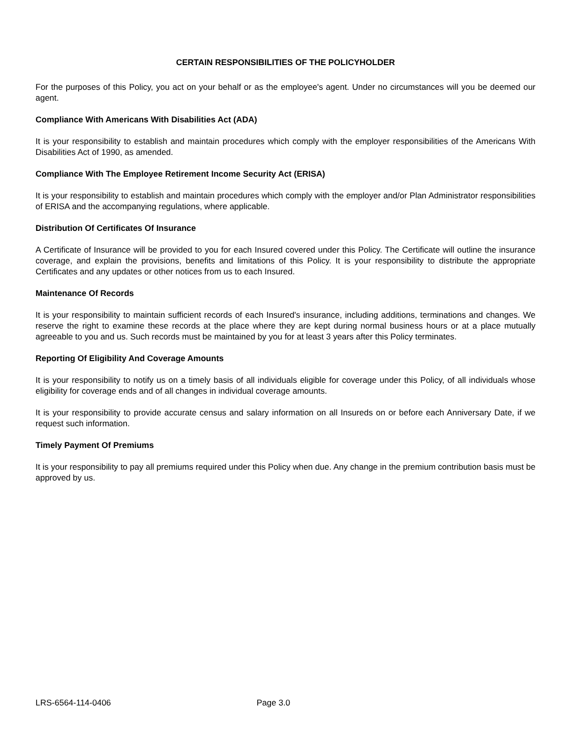CERTAIN RESPONSIBILITIES OF THE POLICYHOLDER
For the purposes of this Policy, you act on your behalf or as the employee's agent. Under no circumstances will you be deemed our agent.
Compliance With Americans With Disabilities Act (ADA)
It is your responsibility to establish and maintain procedures which comply with the employer responsibilities of the Americans With Disabilities Act of 1990, as amended.
Compliance With The Employee Retirement Income Security Act (ERISA)
It is your responsibility to establish and maintain procedures which comply with the employer and/or Plan Administrator responsibilities of ERISA and the accompanying regulations, where applicable.
Distribution Of Certificates Of Insurance
A Certificate of Insurance will be provided to you for each Insured covered under this Policy. The Certificate will outline the insurance coverage, and explain the provisions, benefits and limitations of this Policy. It is your responsibility to distribute the appropriate Certificates and any updates or other notices from us to each Insured.
Maintenance Of Records
It is your responsibility to maintain sufficient records of each Insured's insurance, including additions, terminations and changes. We reserve the right to examine these records at the place where they are kept during normal business hours or at a place mutually agreeable to you and us. Such records must be maintained by you for at least 3 years after this Policy terminates.
Reporting Of Eligibility And Coverage Amounts
It is your responsibility to notify us on a timely basis of all individuals eligible for coverage under this Policy, of all individuals whose eligibility for coverage ends and of all changes in individual coverage amounts.
It is your responsibility to provide accurate census and salary information on all Insureds on or before each Anniversary Date, if we request such information.
Timely Payment Of Premiums
It is your responsibility to pay all premiums required under this Policy when due. Any change in the premium contribution basis must be approved by us.
LRS-6564-114-0406 Page 3.0